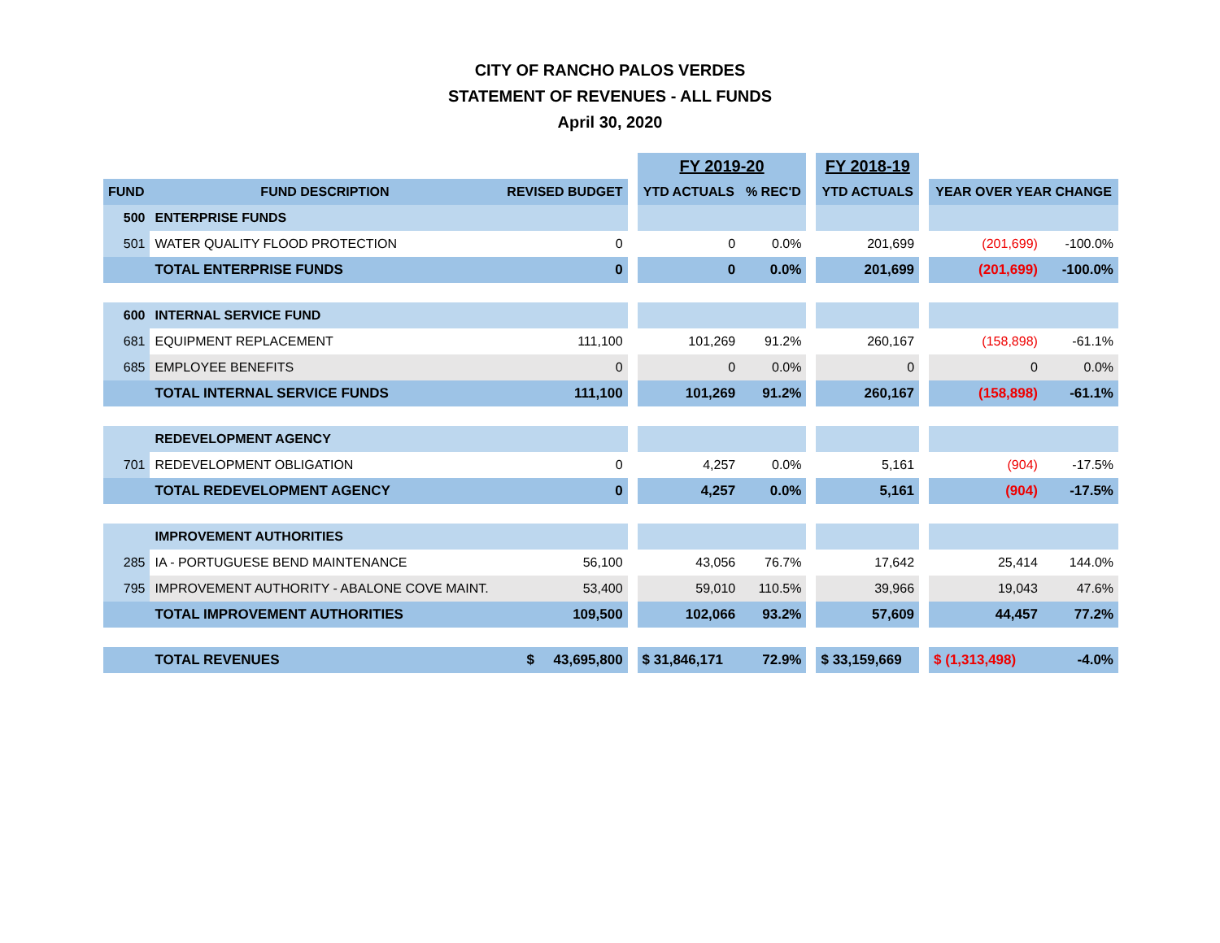CITY OF RANCHO PALOS VERDES
STATEMENT OF REVENUES - ALL FUNDS
April 30, 2020
| | | | | FY 2019-20 | | | FY 2018-19 | | | |
| FUND | FUND DESCRIPTION | REVISED BUDGET | | YTD ACTUALS | % REC'D | | YTD ACTUALS | | YEAR OVER YEAR CHANGE | |
| 500 | ENTERPRISE FUNDS | | | | | | | | | |
| 501 | WATER QUALITY FLOOD PROTECTION | 0 | | 0 | 0.0% | | 201,699 | | (201,699) | -100.0% |
| | TOTAL ENTERPRISE FUNDS | 0 | | 0 | 0.0% | | 201,699 | | (201,699) | -100.0% |
| 600 | INTERNAL SERVICE FUND | | | | | | | | | |
| 681 | EQUIPMENT REPLACEMENT | 111,100 | | 101,269 | 91.2% | | 260,167 | | (158,898) | -61.1% |
| 685 | EMPLOYEE BENEFITS | 0 | | 0 | 0.0% | | 0 | | 0 | 0.0% |
| | TOTAL INTERNAL SERVICE FUNDS | 111,100 | | 101,269 | 91.2% | | 260,167 | | (158,898) | -61.1% |
| | REDEVELOPMENT AGENCY | | | | | | | | | |
| 701 | REDEVELOPMENT OBLIGATION | 0 | | 4,257 | 0.0% | | 5,161 | | (904) | -17.5% |
| | TOTAL REDEVELOPMENT AGENCY | 0 | | 4,257 | 0.0% | | 5,161 | | (904) | -17.5% |
| | IMPROVEMENT AUTHORITIES | | | | | | | | | |
| 285 | IA - PORTUGUESE BEND MAINTENANCE | 56,100 | | 43,056 | 76.7% | | 17,642 | | 25,414 | 144.0% |
| 795 | IMPROVEMENT AUTHORITY - ABALONE COVE MAINT. | 53,400 | | 59,010 | 110.5% | | 39,966 | | 19,043 | 47.6% |
| | TOTAL IMPROVEMENT AUTHORITIES | 109,500 | | 102,066 | 93.2% | | 57,609 | | 44,457 | 77.2% |
| | TOTAL REVENUES | $ 43,695,800 | | $ 31,846,171 | 72.9% | | $ 33,159,669 | | $ (1,313,498) | -4.0% |